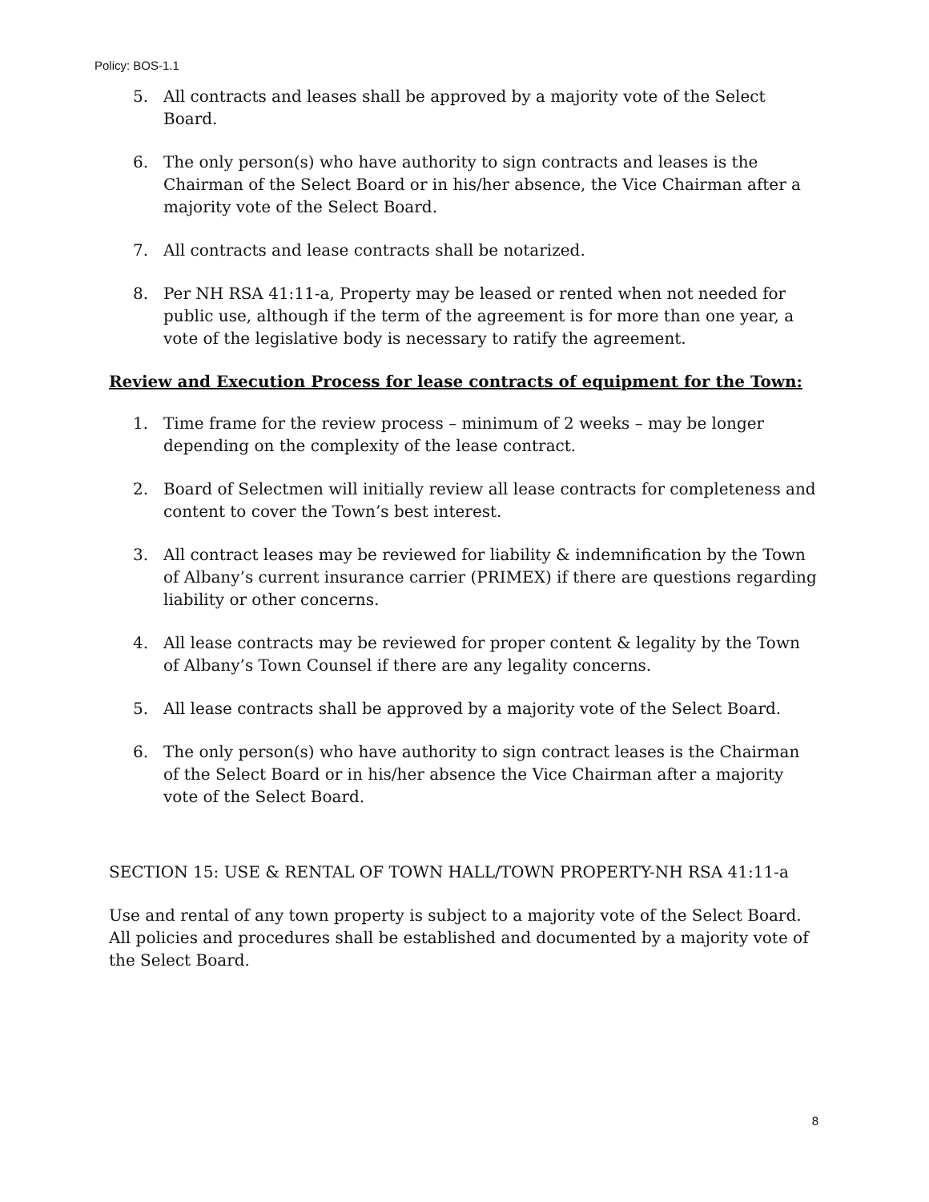Policy: BOS-1.1
5. All contracts and leases shall be approved by a majority vote of the Select Board.
6. The only person(s) who have authority to sign contracts and leases is the Chairman of the Select Board or in his/her absence, the Vice Chairman after a majority vote of the Select Board.
7. All contracts and lease contracts shall be notarized.
8. Per NH RSA 41:11-a, Property may be leased or rented when not needed for public use, although if the term of the agreement is for more than one year, a vote of the legislative body is necessary to ratify the agreement.
Review and Execution Process for lease contracts of equipment for the Town:
1. Time frame for the review process – minimum of 2 weeks – may be longer depending on the complexity of the lease contract.
2. Board of Selectmen will initially review all lease contracts for completeness and content to cover the Town’s best interest.
3. All contract leases may be reviewed for liability & indemnification by the Town of Albany’s current insurance carrier (PRIMEX) if there are questions regarding liability or other concerns.
4. All lease contracts may be reviewed for proper content & legality by the Town of Albany’s Town Counsel if there are any legality concerns.
5. All lease contracts shall be approved by a majority vote of the Select Board.
6. The only person(s) who have authority to sign contract leases is the Chairman of the Select Board or in his/her absence the Vice Chairman after a majority vote of the Select Board.
SECTION 15: USE & RENTAL OF TOWN HALL/TOWN PROPERTY-NH RSA 41:11-a
Use and rental of any town property is subject to a majority vote of the Select Board. All policies and procedures shall be established and documented by a majority vote of the Select Board.
8